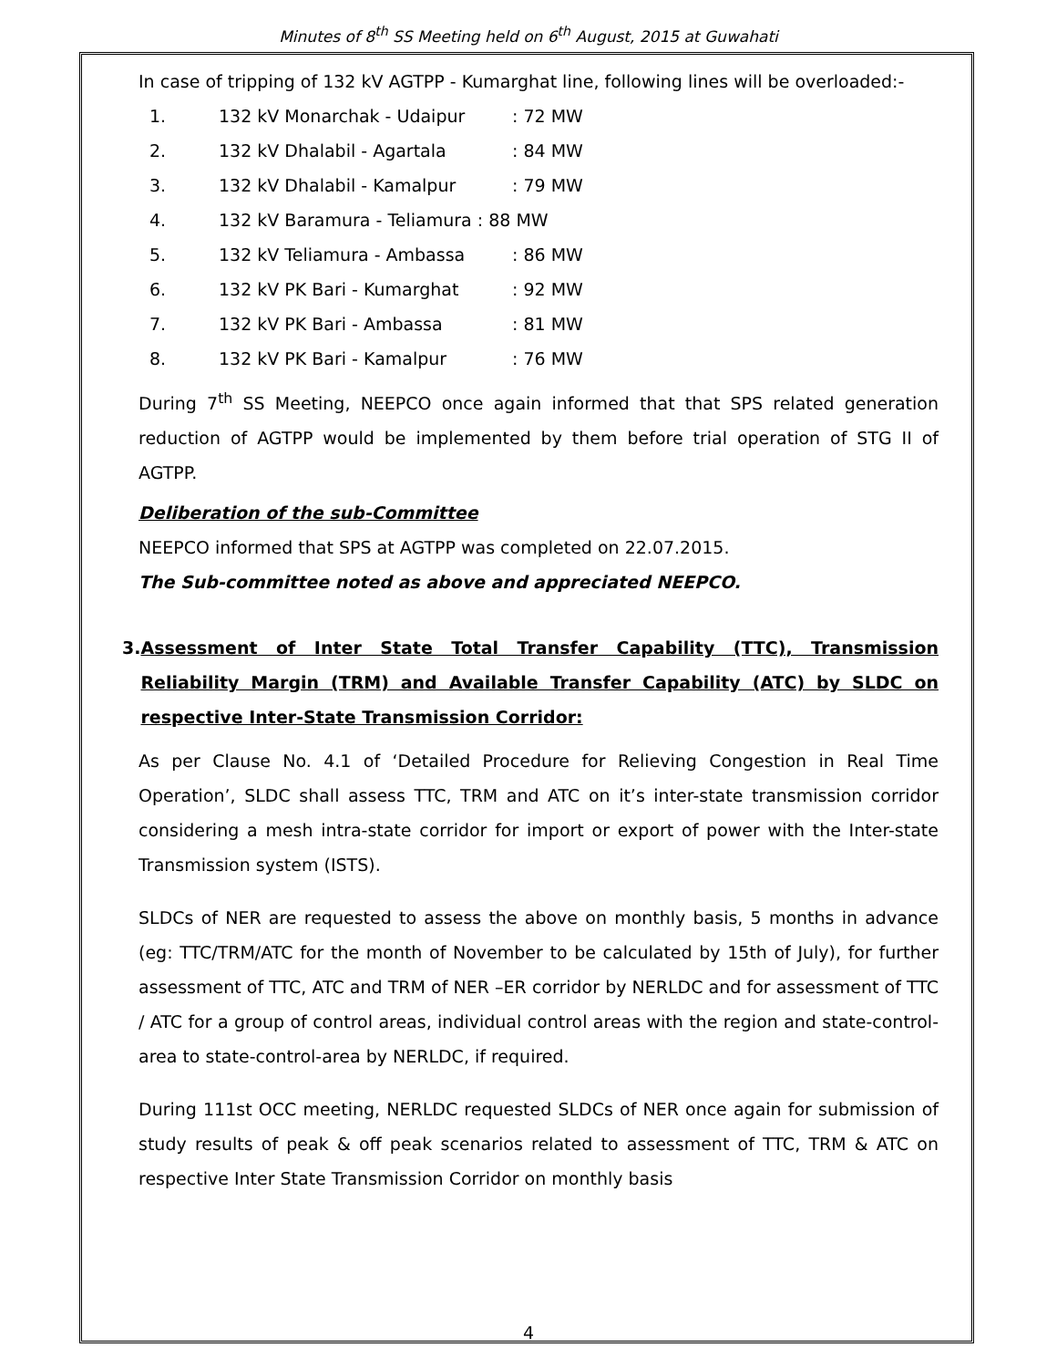Minutes of 8<sup>th</sup> SS Meeting held on 6<sup>th</sup> August, 2015 at Guwahati
In case of tripping of 132 kV AGTPP - Kumarghat line, following lines will be overloaded:-
1. 132 kV Monarchak - Udaipur: 72 MW
2. 132 kV Dhalabil - Agartala: 84 MW
3. 132 kV Dhalabil - Kamalpur: 79 MW
4. 132 kV Baramura - Teliamura : 88 MW
5. 132 kV Teliamura - Ambassa: 86 MW
6. 132 kV PK Bari - Kumarghat: 92 MW
7. 132 kV PK Bari - Ambassa: 81 MW
8. 132 kV PK Bari - Kamalpur: 76 MW
During 7<sup>th</sup> SS Meeting, NEEPCO once again informed that that SPS related generation reduction of AGTPP would be implemented by them before trial operation of STG II of AGTPP.
Deliberation of the sub-Committee
NEEPCO informed that SPS at AGTPP was completed on 22.07.2015.
The Sub-committee noted as above and appreciated NEEPCO.
3. Assessment of Inter State Total Transfer Capability (TTC), Transmission Reliability Margin (TRM) and Available Transfer Capability (ATC) by SLDC on respective Inter-State Transmission Corridor:
As per Clause No. 4.1 of ‘Detailed Procedure for Relieving Congestion in Real Time Operation’, SLDC shall assess TTC, TRM and ATC on it’s inter-state transmission corridor considering a mesh intra-state corridor for import or export of power with the Inter-state Transmission system (ISTS).
SLDCs of NER are requested to assess the above on monthly basis, 5 months in advance (eg: TTC/TRM/ATC for the month of November to be calculated by 15th of July), for further assessment of TTC, ATC and TRM of NER –ER corridor by NERLDC and for assessment of TTC / ATC for a group of control areas, individual control areas with the region and state-control-area to state-control-area by NERLDC, if required.
During 111st OCC meeting, NERLDC requested SLDCs of NER once again for submission of study results of peak & off peak scenarios related to assessment of TTC, TRM & ATC on respective Inter State Transmission Corridor on monthly basis
4